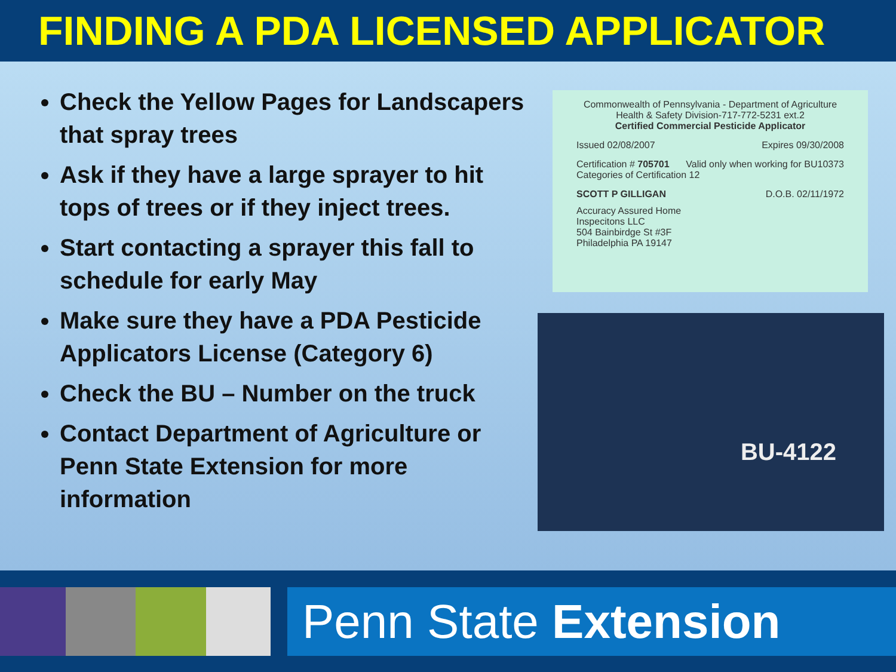FINDING A PDA LICENSED APPLICATOR
Check the Yellow Pages for Landscapers that spray trees
Ask if they have a large sprayer to hit tops of trees or if they inject trees.
Start contacting a sprayer this fall to schedule for early May
Make sure they have a PDA Pesticide Applicators License (Category 6)
Check the BU – Number on the truck
Contact Department of Agriculture or Penn State Extension for more information
Commonwealth of Pennsylvania - Department of Agriculture
Health & Safety Division-717-772-5231 ext.2
Certified Commercial Pesticide Applicator
Issued 02/08/2007 Expires 09/30/2008
Certification # 705701 Valid only when working for BU10373
Categories of Certification 12
SCOTT P GILLIGAN D.O.B. 02/11/1972
Accuracy Assured Home
Inspecitons LLC
504 Bainbirdge St #3F
Philadelphia PA 19147
BU-4122
Penn State Extension